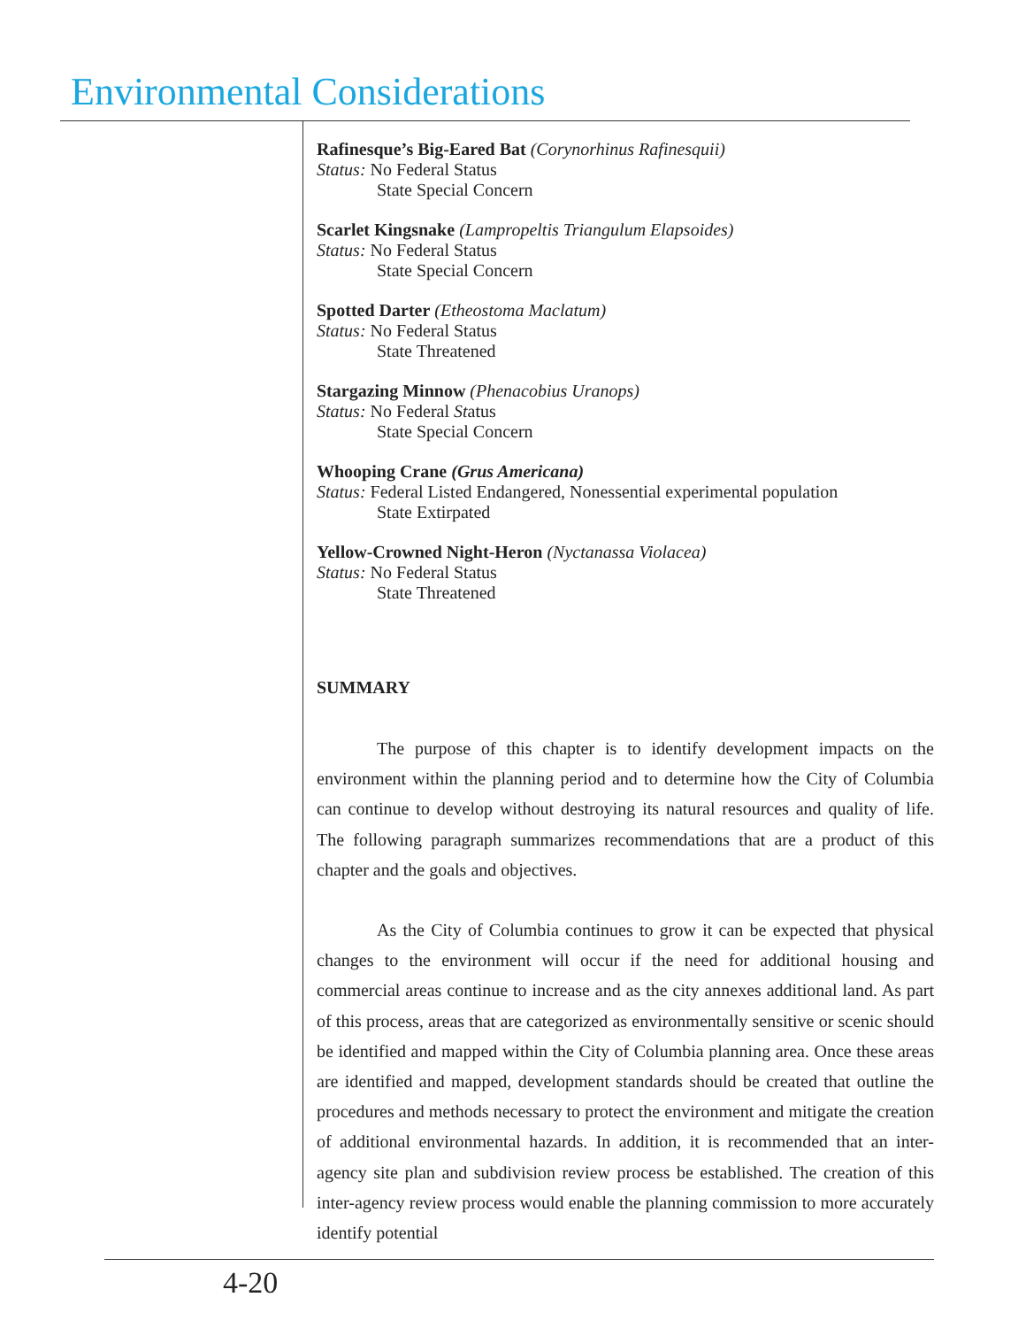Environmental Considerations
Rafinesque’s Big-Eared Bat (Corynorhinus Rafinesquii)
Status: No Federal Status
State Special Concern
Scarlet Kingsnake (Lampropeltis Triangulum Elapsoides)
Status: No Federal Status
State Special Concern
Spotted Darter (Etheostoma Maclatum)
Status: No Federal Status
State Threatened
Stargazing Minnow (Phenacobius Uranops)
Status: No Federal Status
State Special Concern
Whooping Crane (Grus Americana)
Status: Federal Listed Endangered, Nonessential experimental population
State Extirpated
Yellow-Crowned Night-Heron (Nyctanassa Violacea)
Status: No Federal Status
State Threatened
SUMMARY
The purpose of this chapter is to identify development impacts on the environment within the planning period and to determine how the City of Columbia can continue to develop without destroying its natural resources and quality of life. The following paragraph summarizes recommendations that are a product of this chapter and the goals and objectives.
As the City of Columbia continues to grow it can be expected that physical changes to the environment will occur if the need for additional housing and commercial areas continue to increase and as the city annexes additional land. As part of this process, areas that are categorized as environmentally sensitive or scenic should be identified and mapped within the City of Columbia planning area. Once these areas are identified and mapped, development standards should be created that outline the procedures and methods necessary to protect the environment and mitigate the creation of additional environmental hazards. In addition, it is recommended that an inter-agency site plan and subdivision review process be established. The creation of this inter-agency review process would enable the planning commission to more accurately identify potential
4-20